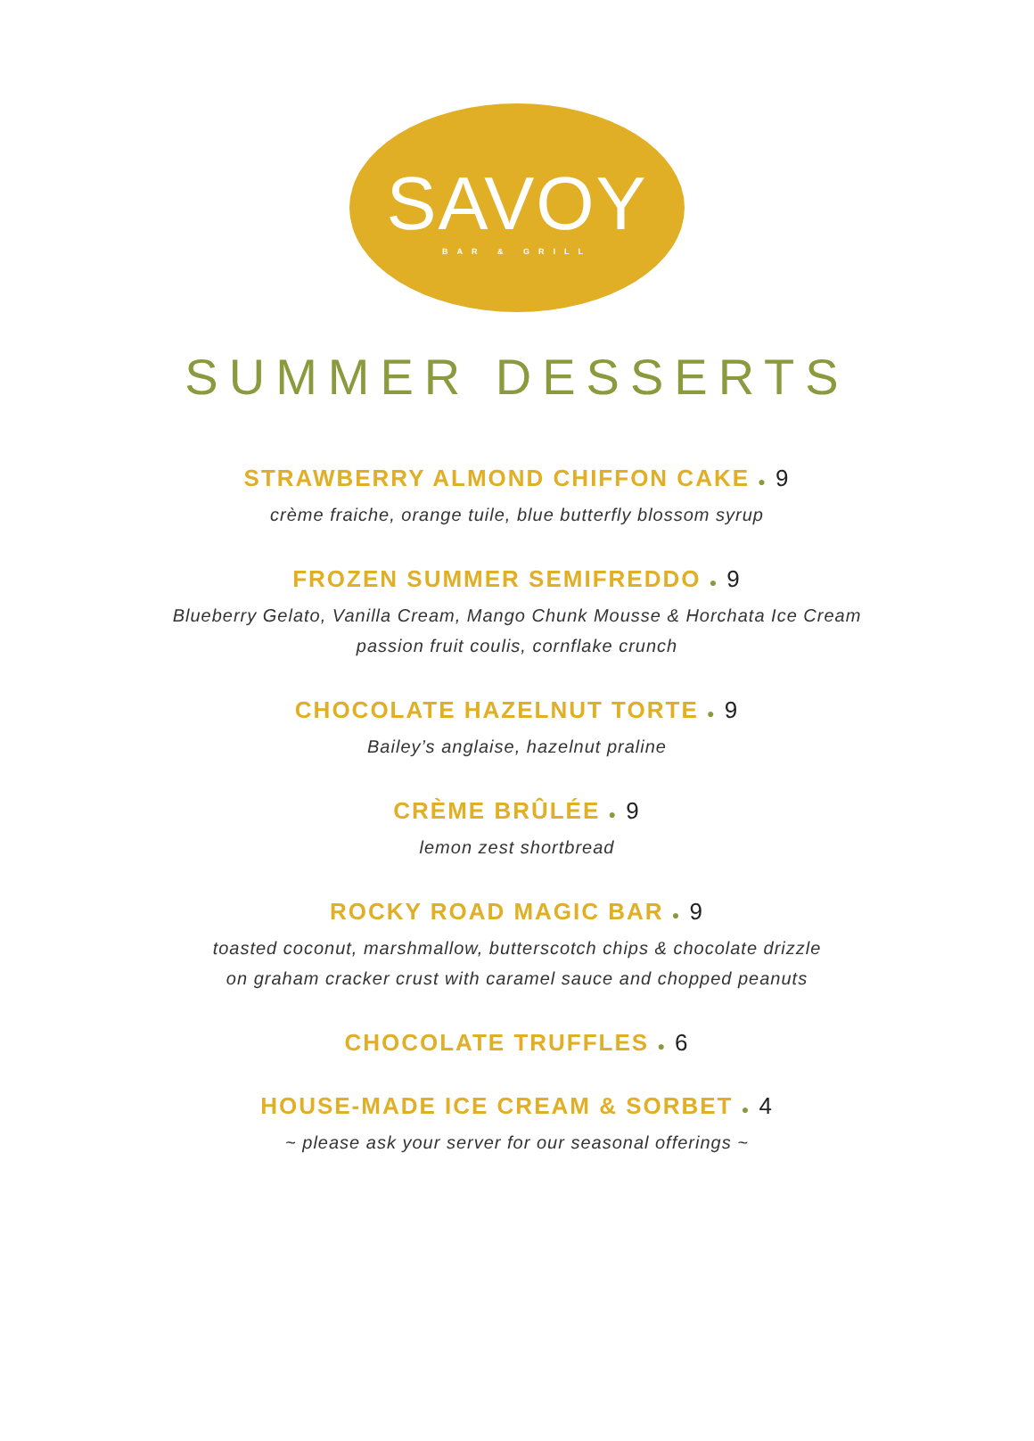SAVOY
BAR & GRILL
SUMMER DESSERTS
STRAWBERRY ALMOND CHIFFON CAKE ● 9
crème fraiche, orange tuile, blue butterfly blossom syrup
FROZEN SUMMER SEMIFREDDO ● 9
Blueberry Gelato, Vanilla Cream, Mango Chunk Mousse & Horchata Ice Cream
passion fruit coulis, cornflake crunch
CHOCOLATE HAZELNUT TORTE ● 9
Bailey’s anglaise, hazelnut praline
CRÈME BRÛLÉE ● 9
lemon zest shortbread
ROCKY ROAD MAGIC BAR ● 9
toasted coconut, marshmallow, butterscotch chips & chocolate drizzle
on graham cracker crust with caramel sauce and chopped peanuts
CHOCOLATE TRUFFLES ● 6
HOUSE-MADE ICE CREAM & SORBET ● 4
~ please ask your server for our seasonal offerings ~